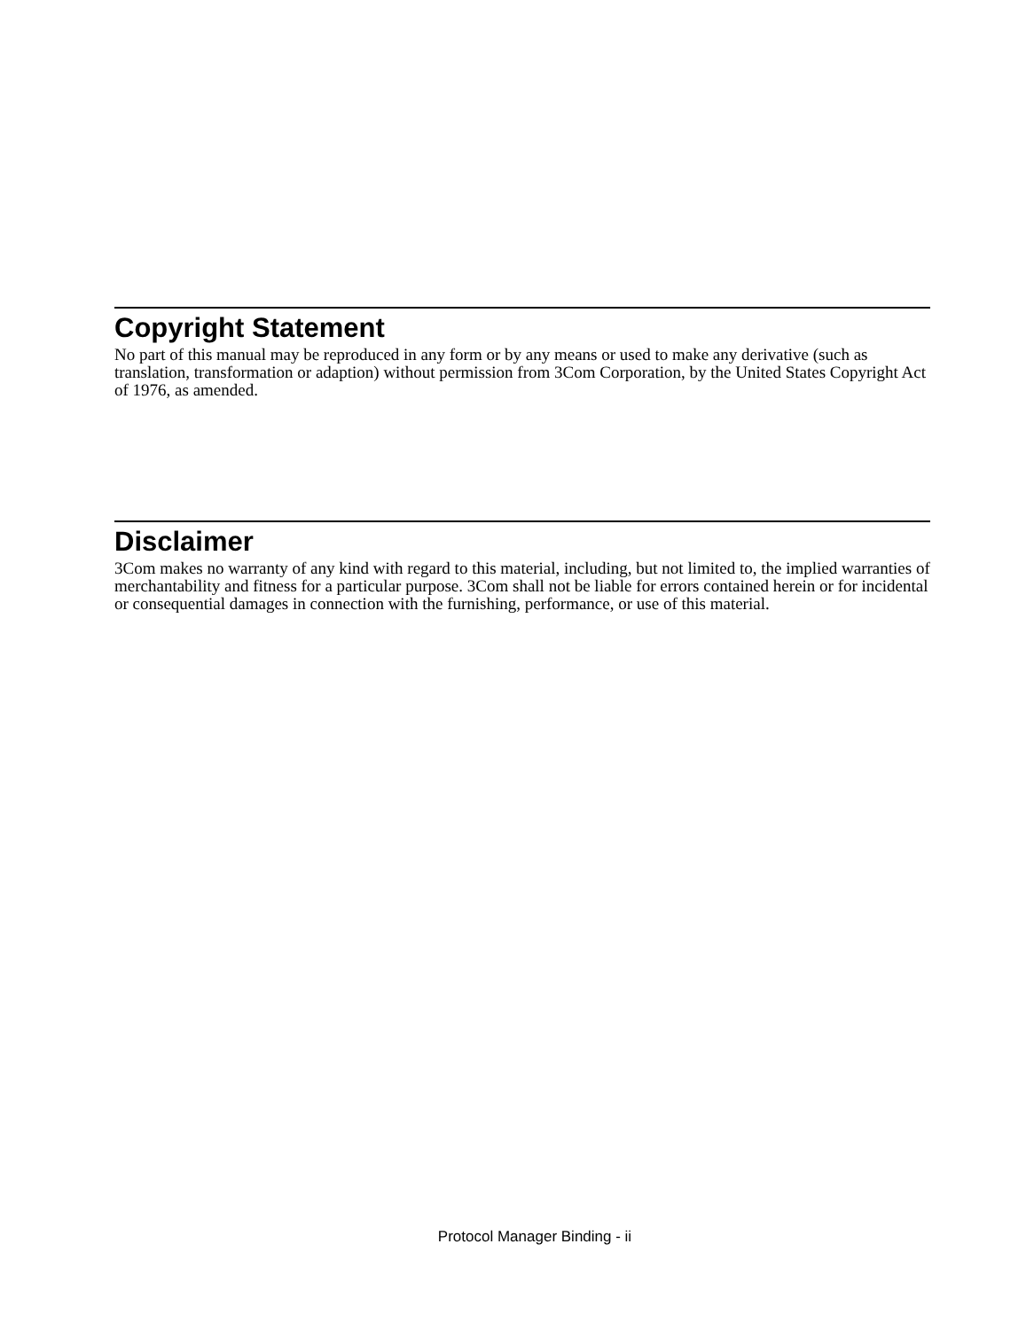Copyright Statement
No part of this manual may be reproduced in any form or by any means or used to make any derivative (such as translation, transformation or adaption) without permission from 3Com Corporation, by the United States Copyright Act of 1976, as amended.
Disclaimer
3Com makes no warranty of any kind with regard to this material, including, but not limited to, the implied warranties of merchantability and fitness for a particular purpose. 3Com shall not be liable for errors contained herein or for incidental or consequential damages in connection with the furnishing, performance, or use of this material.
Protocol Manager Binding - ii